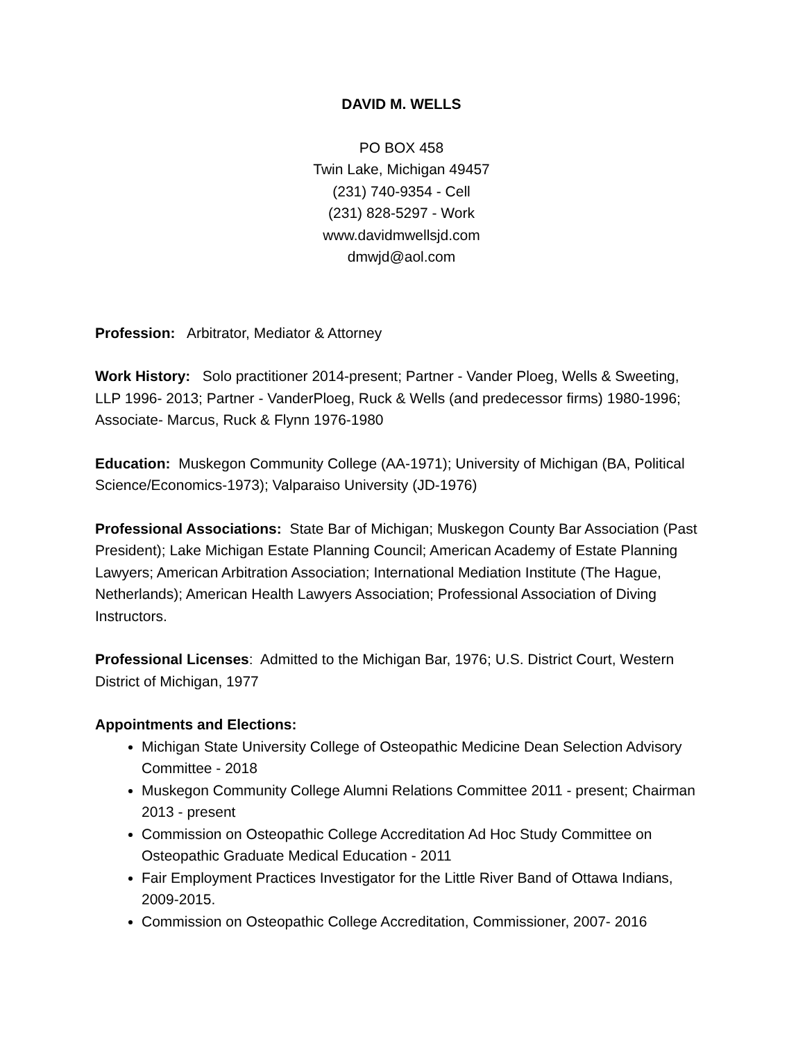DAVID M. WELLS
PO BOX 458
Twin Lake, Michigan 49457
(231) 740-9354 - Cell
(231) 828-5297 - Work
www.davidmwellsjd.com
dmwjd@aol.com
Profession: Arbitrator, Mediator & Attorney
Work History: Solo practitioner 2014-present; Partner - Vander Ploeg, Wells & Sweeting, LLP 1996- 2013; Partner - VanderPloeg, Ruck & Wells (and predecessor firms) 1980-1996; Associate- Marcus, Ruck & Flynn 1976-1980
Education: Muskegon Community College (AA-1971); University of Michigan (BA, Political Science/Economics-1973); Valparaiso University (JD-1976)
Professional Associations: State Bar of Michigan; Muskegon County Bar Association (Past President); Lake Michigan Estate Planning Council; American Academy of Estate Planning Lawyers; American Arbitration Association; International Mediation Institute (The Hague, Netherlands); American Health Lawyers Association; Professional Association of Diving Instructors.
Professional Licenses: Admitted to the Michigan Bar, 1976; U.S. District Court, Western District of Michigan, 1977
Appointments and Elections:
Michigan State University College of Osteopathic Medicine Dean Selection Advisory Committee - 2018
Muskegon Community College Alumni Relations Committee 2011 - present; Chairman 2013 - present
Commission on Osteopathic College Accreditation Ad Hoc Study Committee on Osteopathic Graduate Medical Education - 2011
Fair Employment Practices Investigator for the Little River Band of Ottawa Indians, 2009-2015.
Commission on Osteopathic College Accreditation, Commissioner, 2007- 2016